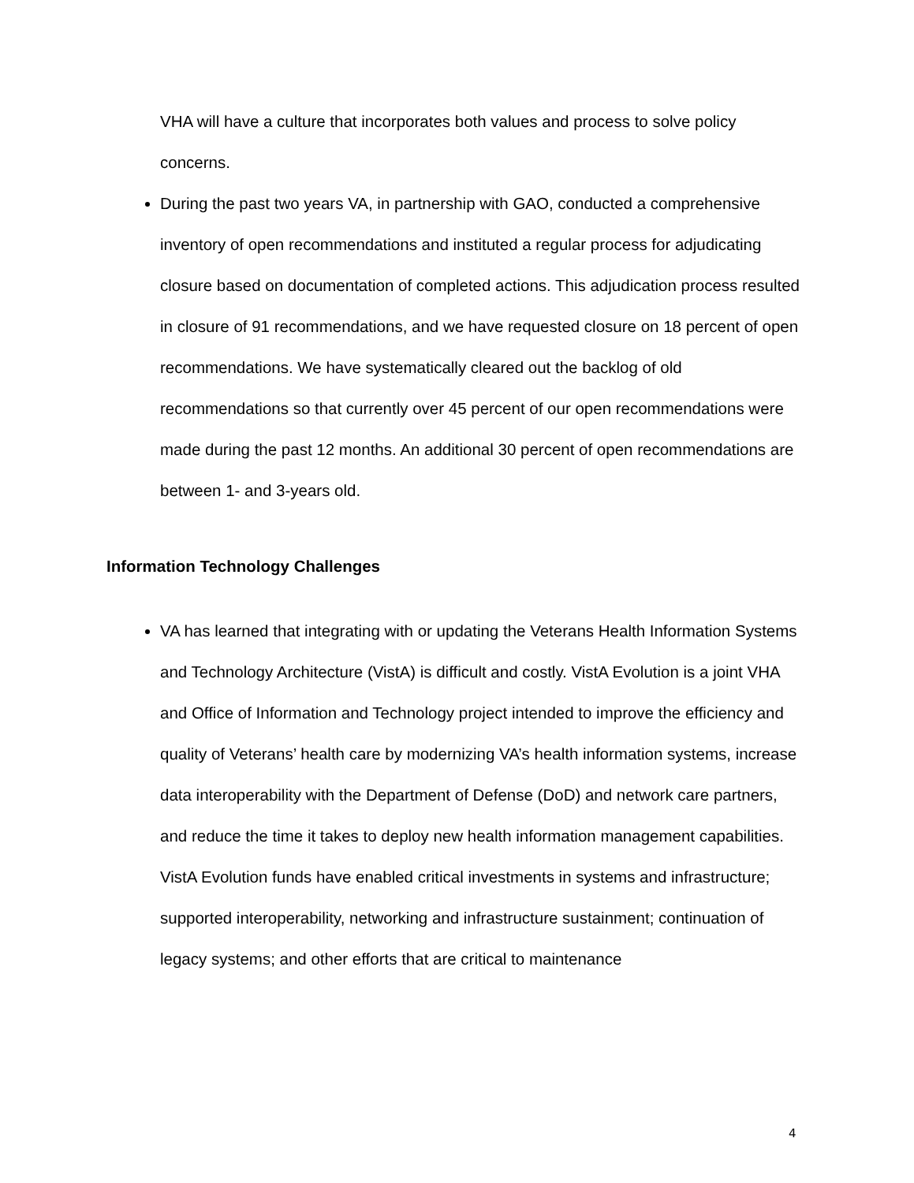VHA will have a culture that incorporates both values and process to solve policy concerns.
During the past two years VA, in partnership with GAO, conducted a comprehensive inventory of open recommendations and instituted a regular process for adjudicating closure based on documentation of completed actions. This adjudication process resulted in closure of 91 recommendations, and we have requested closure on 18 percent of open recommendations. We have systematically cleared out the backlog of old recommendations so that currently over 45 percent of our open recommendations were made during the past 12 months. An additional 30 percent of open recommendations are between 1- and 3-years old.
Information Technology Challenges
VA has learned that integrating with or updating the Veterans Health Information Systems and Technology Architecture (VistA) is difficult and costly. VistA Evolution is a joint VHA and Office of Information and Technology project intended to improve the efficiency and quality of Veterans’ health care by modernizing VA’s health information systems, increase data interoperability with the Department of Defense (DoD) and network care partners, and reduce the time it takes to deploy new health information management capabilities. VistA Evolution funds have enabled critical investments in systems and infrastructure; supported interoperability, networking and infrastructure sustainment; continuation of legacy systems; and other efforts that are critical to maintenance
4